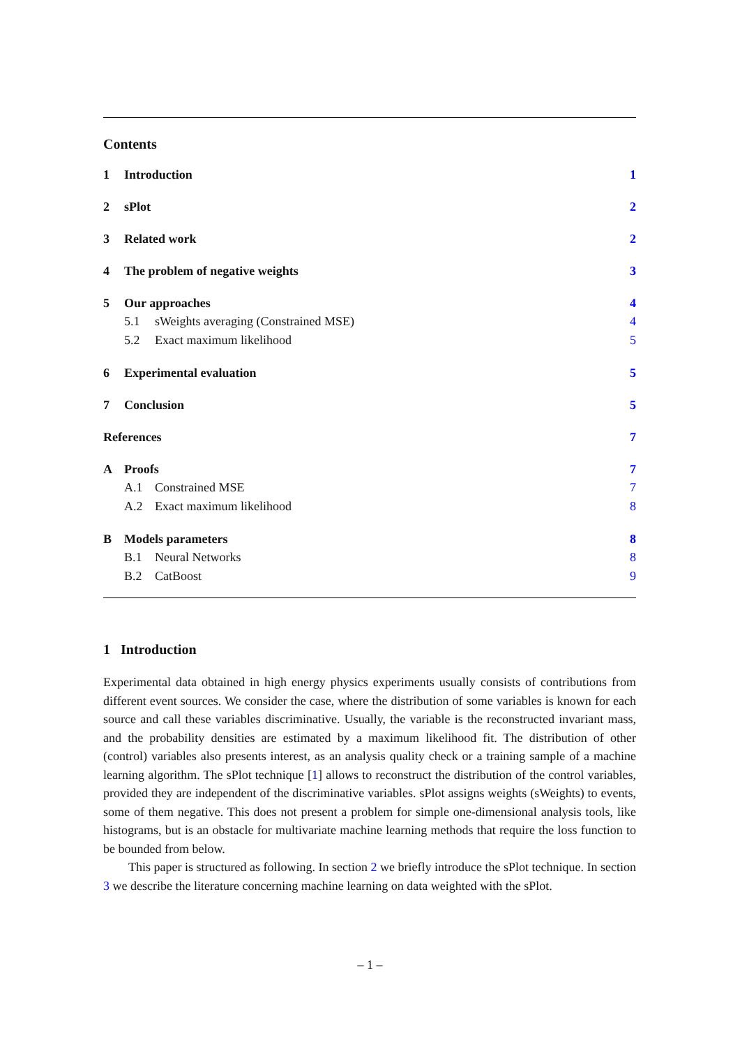Contents
1 Introduction 1
2 sPlot 2
3 Related work 2
4 The problem of negative weights 3
5 Our approaches 4
5.1 sWeights averaging (Constrained MSE) 4
5.2 Exact maximum likelihood 5
6 Experimental evaluation 5
7 Conclusion 5
References 7
A Proofs 7
A.1 Constrained MSE 7
A.2 Exact maximum likelihood 8
B Models parameters 8
B.1 Neural Networks 8
B.2 CatBoost 9
1 Introduction
Experimental data obtained in high energy physics experiments usually consists of contributions from different event sources. We consider the case, where the distribution of some variables is known for each source and call these variables discriminative. Usually, the variable is the reconstructed invariant mass, and the probability densities are estimated by a maximum likelihood fit. The distribution of other (control) variables also presents interest, as an analysis quality check or a training sample of a machine learning algorithm. The sPlot technique [1] allows to reconstruct the distribution of the control variables, provided they are independent of the discriminative variables. sPlot assigns weights (sWeights) to events, some of them negative. This does not present a problem for simple one-dimensional analysis tools, like histograms, but is an obstacle for multivariate machine learning methods that require the loss function to be bounded from below.
This paper is structured as following. In section 2 we briefly introduce the sPlot technique. In section 3 we describe the literature concerning machine learning on data weighted with the sPlot.
– 1 –